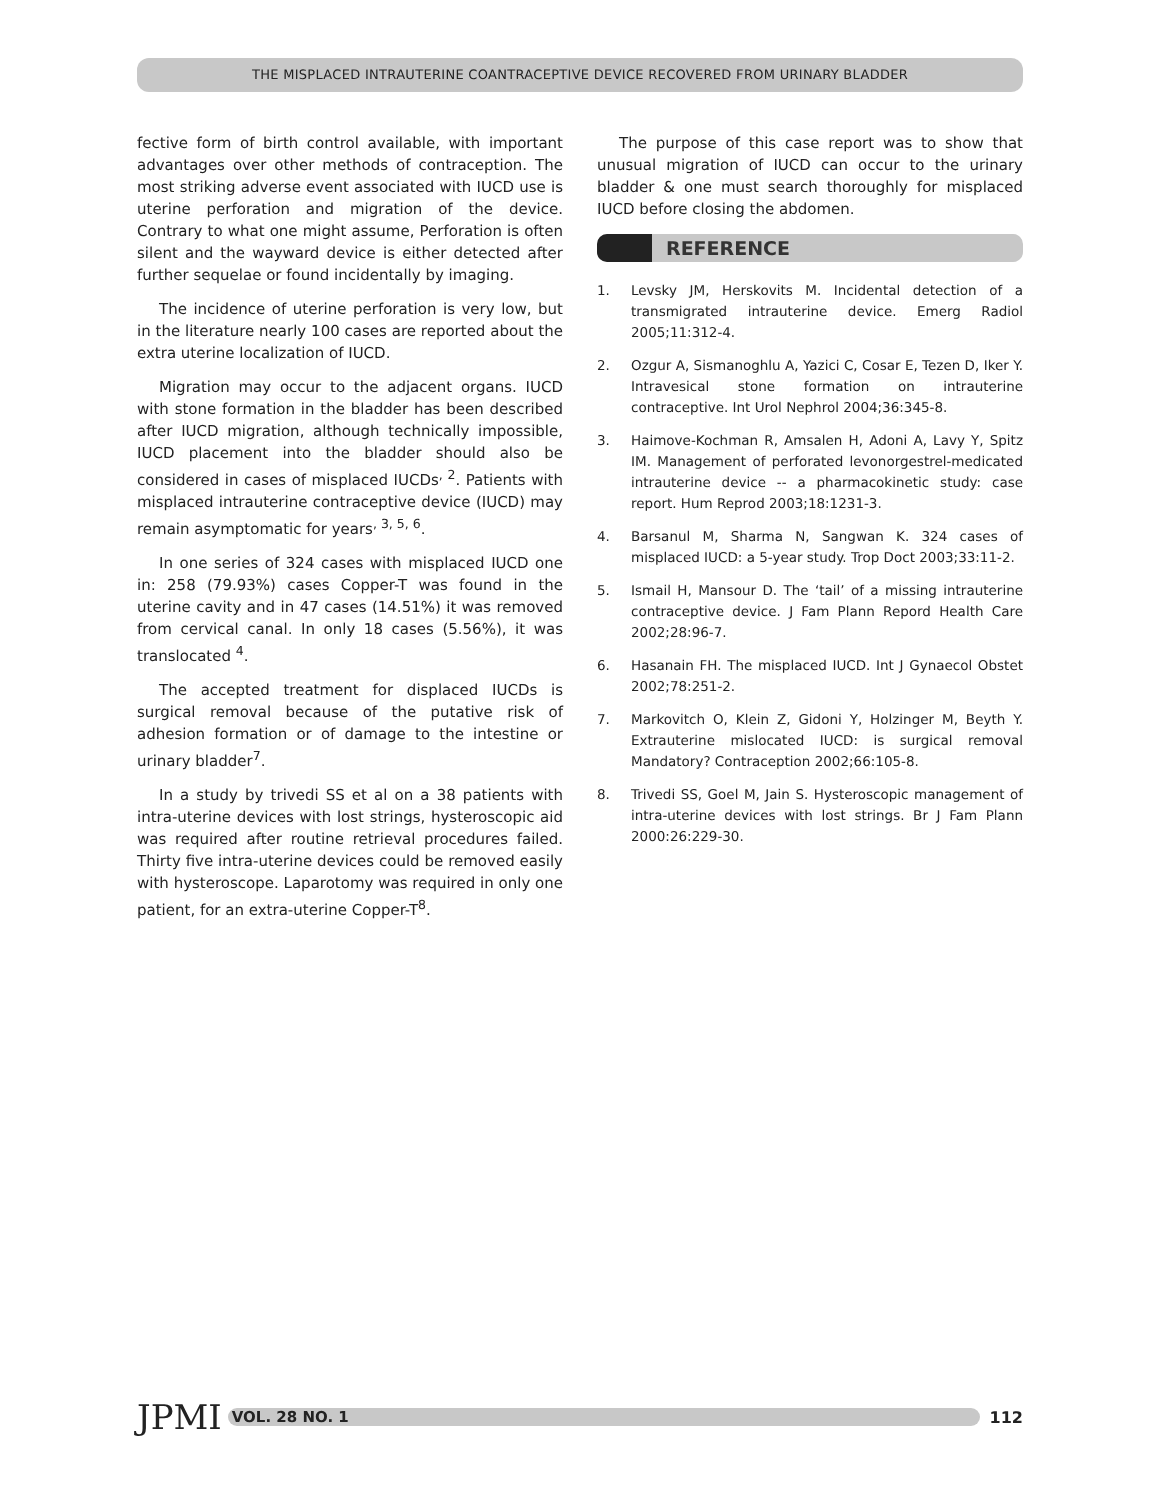THE MISPLACED INTRAUTERINE COANTRACEPTIVE DEVICE RECOVERED FROM URINARY BLADDER
fective form of birth control available, with important advantages over other methods of contraception. The most striking adverse event associated with IUCD use is uterine perforation and migration of the device. Contrary to what one might assume, Perforation is often silent and the wayward device is either detected after further sequelae or found incidentally by imaging.
The incidence of uterine perforation is very low, but in the literature nearly 100 cases are reported about the extra uterine localization of IUCD.
Migration may occur to the adjacent organs. IUCD with stone formation in the bladder has been described after IUCD migration, although technically impossible, IUCD placement into the bladder should also be considered in cases of misplaced IUCDs<sup>, 2</sup>. Patients with misplaced intrauterine contraceptive device (IUCD) may remain asymptomatic for years<sup>, 3, 5, 6</sup>.
In one series of 324 cases with misplaced IUCD one in: 258 (79.93%) cases Copper-T was found in the uterine cavity and in 47 cases (14.51%) it was removed from cervical canal. In only 18 cases (5.56%), it was translocated <sup>4</sup>.
The accepted treatment for displaced IUCDs is surgical removal because of the putative risk of adhesion formation or of damage to the intestine or urinary bladder<sup>7</sup>.
In a study by trivedi SS et al on a 38 patients with intra-uterine devices with lost strings, hysteroscopic aid was required after routine retrieval procedures failed. Thirty five intra-uterine devices could be removed easily with hysteroscope. Laparotomy was required in only one patient, for an extra-uterine Copper-T<sup>8</sup>.
The purpose of this case report was to show that unusual migration of IUCD can occur to the urinary bladder & one must search thoroughly for misplaced IUCD before closing the abdomen.
REFERENCE
1. Levsky JM, Herskovits M. Incidental detection of a transmigrated intrauterine device. Emerg Radiol 2005;11:312-4.
2. Ozgur A, Sismanoghlu A, Yazici C, Cosar E, Tezen D, Iker Y. Intravesical stone formation on intrauterine contraceptive. Int Urol Nephrol 2004;36:345-8.
3. Haimove-Kochman R, Amsalen H, Adoni A, Lavy Y, Spitz IM. Management of perforated levonorgestrel-medicated intrauterine device -- a pharmacokinetic study: case report. Hum Reprod 2003;18:1231-3.
4. Barsanul M, Sharma N, Sangwan K. 324 cases of misplaced IUCD: a 5-year study. Trop Doct 2003;33:11-2.
5. Ismail H, Mansour D. The ‘tail’ of a missing intrauterine contraceptive device. J Fam Plann Repord Health Care 2002;28:96-7.
6. Hasanain FH. The misplaced IUCD. Int J Gynaecol Obstet 2002;78:251-2.
7. Markovitch O, Klein Z, Gidoni Y, Holzinger M, Beyth Y. Extrauterine mislocated IUCD: is surgical removal Mandatory? Contraception 2002;66:105-8.
8. Trivedi SS, Goel M, Jain S. Hysteroscopic management of intra-uterine devices with lost strings. Br J Fam Plann 2000:26:229-30.
JPMI
VOL. 28 NO. 1
112